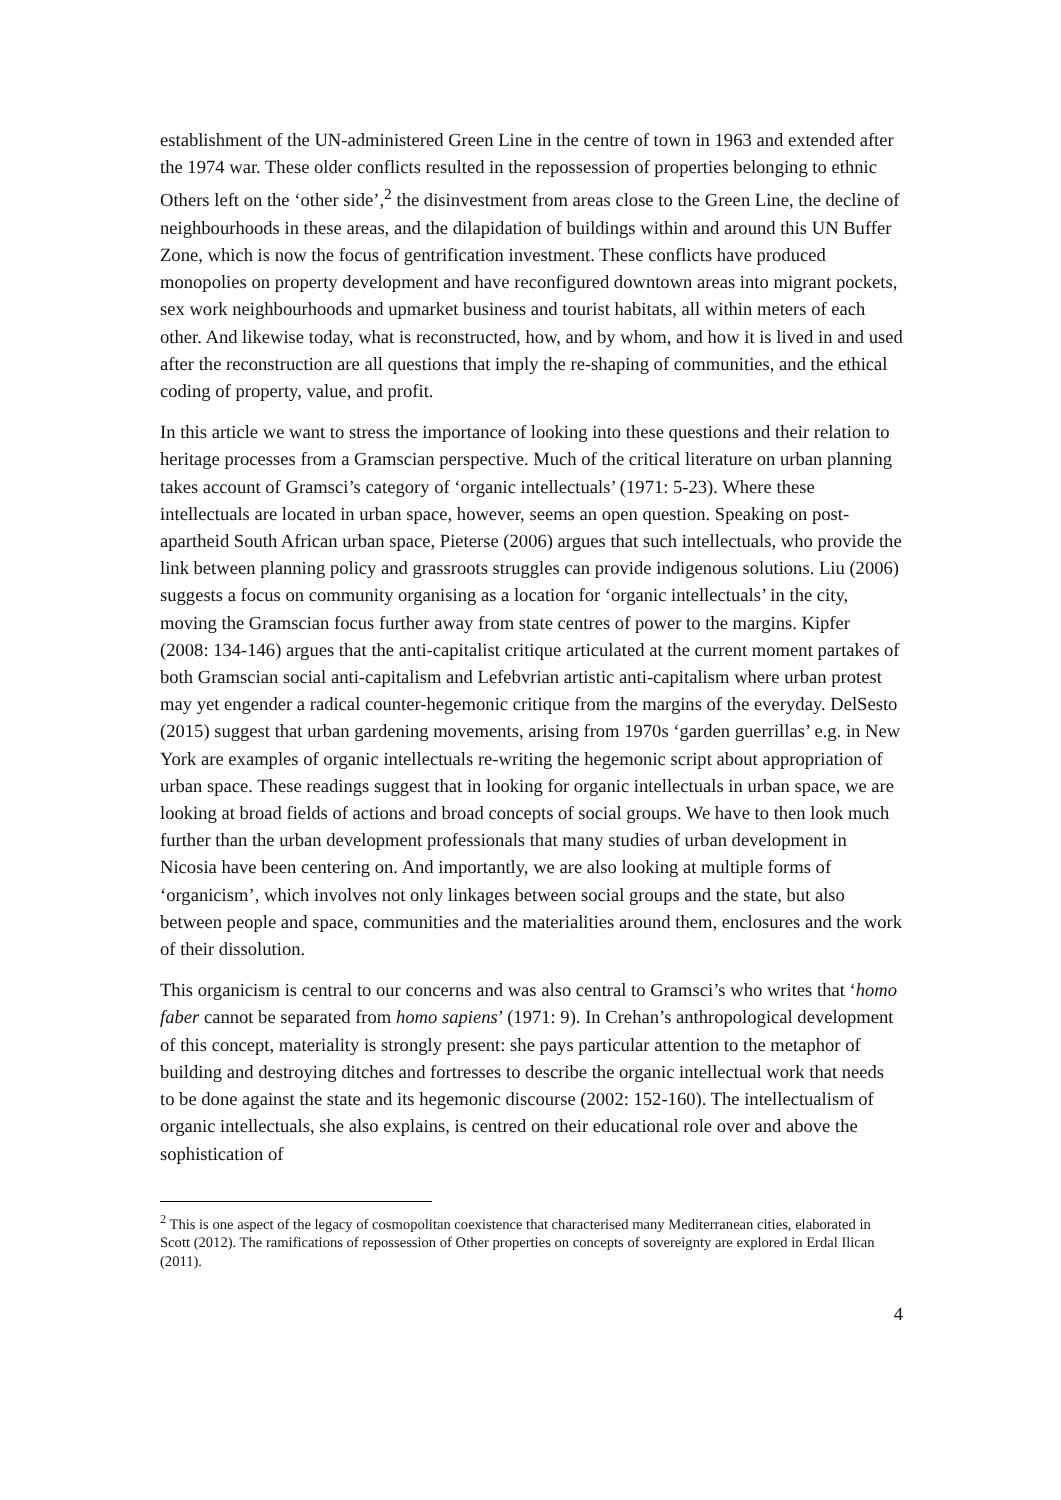establishment of the UN-administered Green Line in the centre of town in 1963 and extended after the 1974 war. These older conflicts resulted in the repossession of properties belonging to ethnic Others left on the ‘other side’,<sup>2</sup> the disinvestment from areas close to the Green Line, the decline of neighbourhoods in these areas, and the dilapidation of buildings within and around this UN Buffer Zone, which is now the focus of gentrification investment. These conflicts have produced monopolies on property development and have reconfigured downtown areas into migrant pockets, sex work neighbourhoods and upmarket business and tourist habitats, all within meters of each other. And likewise today, what is reconstructed, how, and by whom, and how it is lived in and used after the reconstruction are all questions that imply the re-shaping of communities, and the ethical coding of property, value, and profit.
In this article we want to stress the importance of looking into these questions and their relation to heritage processes from a Gramscian perspective. Much of the critical literature on urban planning takes account of Gramsci’s category of ‘organic intellectuals’ (1971: 5-23). Where these intellectuals are located in urban space, however, seems an open question. Speaking on post-apartheid South African urban space, Pieterse (2006) argues that such intellectuals, who provide the link between planning policy and grassroots struggles can provide indigenous solutions. Liu (2006) suggests a focus on community organising as a location for ‘organic intellectuals’ in the city, moving the Gramscian focus further away from state centres of power to the margins. Kipfer (2008: 134-146) argues that the anti-capitalist critique articulated at the current moment partakes of both Gramscian social anti-capitalism and Lefebvrian artistic anti-capitalism where urban protest may yet engender a radical counter-hegemonic critique from the margins of the everyday. DelSesto (2015) suggest that urban gardening movements, arising from 1970s ‘garden guerrillas’ e.g. in New York are examples of organic intellectuals re-writing the hegemonic script about appropriation of urban space. These readings suggest that in looking for organic intellectuals in urban space, we are looking at broad fields of actions and broad concepts of social groups. We have to then look much further than the urban development professionals that many studies of urban development in Nicosia have been centering on. And importantly, we are also looking at multiple forms of ‘organicism’, which involves not only linkages between social groups and the state, but also between people and space, communities and the materialities around them, enclosures and the work of their dissolution.
This organicism is central to our concerns and was also central to Gramsci’s who writes that ‘homo faber cannot be separated from homo sapiens’ (1971: 9). In Crehan’s anthropological development of this concept, materiality is strongly present: she pays particular attention to the metaphor of building and destroying ditches and fortresses to describe the organic intellectual work that needs to be done against the state and its hegemonic discourse (2002: 152-160). The intellectualism of organic intellectuals, she also explains, is centred on their educational role over and above the sophistication of
<sup>2</sup> This is one aspect of the legacy of cosmopolitan coexistence that characterised many Mediterranean cities, elaborated in Scott (2012). The ramifications of repossession of Other properties on concepts of sovereignty are explored in Erdal Ilican (2011).
4